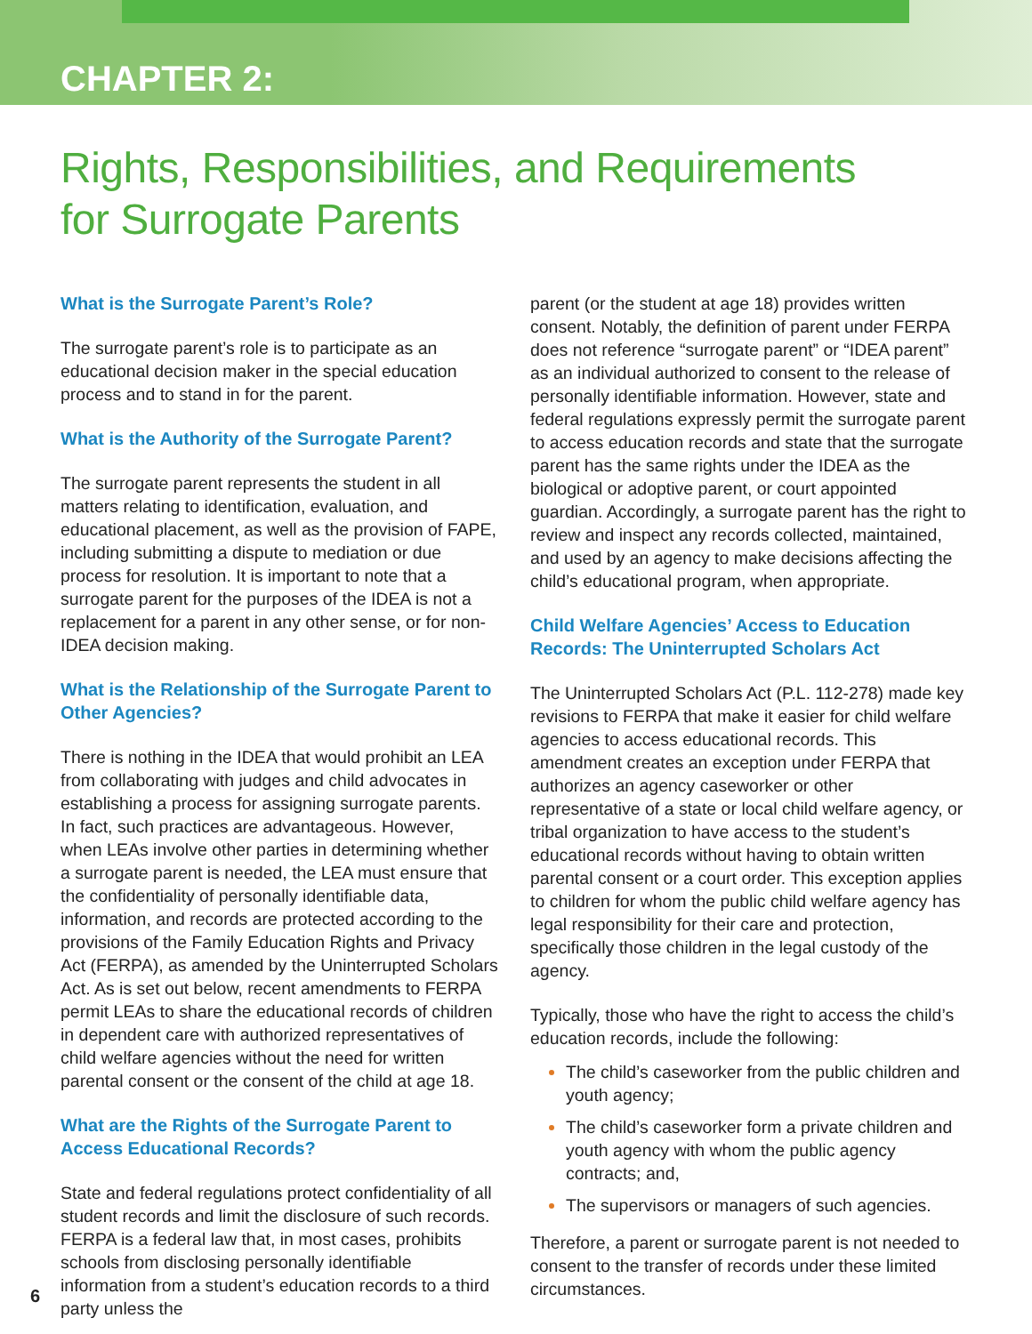CHAPTER 2:
Rights, Responsibilities, and Requirements
for Surrogate Parents
What is the Surrogate Parent’s Role?
The surrogate parent’s role is to participate as an educational decision maker in the special education process and to stand in for the parent.
What is the Authority of the Surrogate Parent?
The surrogate parent represents the student in all matters relating to identification, evaluation, and educational placement, as well as the provision of FAPE, including submitting a dispute to mediation or due process for resolution. It is important to note that a surrogate parent for the purposes of the IDEA is not a replacement for a parent in any other sense, or for non-IDEA decision making.
What is the Relationship of the Surrogate Parent to Other Agencies?
There is nothing in the IDEA that would prohibit an LEA from collaborating with judges and child advocates in establishing a process for assigning surrogate parents. In fact, such practices are advantageous. However, when LEAs involve other parties in determining whether a surrogate parent is needed, the LEA must ensure that the confidentiality of personally identifiable data, information, and records are protected according to the provisions of the Family Education Rights and Privacy Act (FERPA), as amended by the Uninterrupted Scholars Act. As is set out below, recent amendments to FERPA permit LEAs to share the educational records of children in dependent care with authorized representatives of child welfare agencies without the need for written parental consent or the consent of the child at age 18.
What are the Rights of the Surrogate Parent to Access Educational Records?
State and federal regulations protect confidentiality of all student records and limit the disclosure of such records. FERPA is a federal law that, in most cases, prohibits schools from disclosing personally identifiable information from a student’s education records to a third party unless the
parent (or the student at age 18) provides written consent. Notably, the definition of parent under FERPA does not reference “surrogate parent” or “IDEA parent” as an individual authorized to consent to the release of personally identifiable information. However, state and federal regulations expressly permit the surrogate parent to access education records and state that the surrogate parent has the same rights under the IDEA as the biological or adoptive parent, or court appointed guardian. Accordingly, a surrogate parent has the right to review and inspect any records collected, maintained, and used by an agency to make decisions affecting the child’s educational program, when appropriate.
Child Welfare Agencies’ Access to Education Records: The Uninterrupted Scholars Act
The Uninterrupted Scholars Act (P.L. 112-278) made key revisions to FERPA that make it easier for child welfare agencies to access educational records. This amendment creates an exception under FERPA that authorizes an agency caseworker or other representative of a state or local child welfare agency, or tribal organization to have access to the student’s educational records without having to obtain written parental consent or a court order. This exception applies to children for whom the public child welfare agency has legal responsibility for their care and protection, specifically those children in the legal custody of the agency.
Typically, those who have the right to access the child’s education records, include the following:
The child’s caseworker from the public children and youth agency;
The child’s caseworker form a private children and youth agency with whom the public agency contracts; and,
The supervisors or managers of such agencies.
Therefore, a parent or surrogate parent is not needed to consent to the transfer of records under these limited circumstances.
6